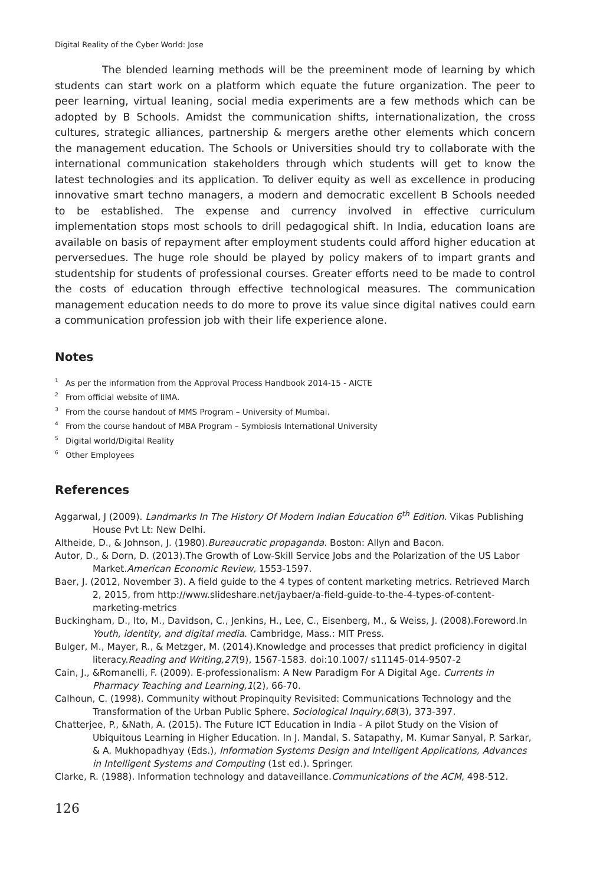Digital Reality of the Cyber World: Jose
The blended learning methods will be the preeminent mode of learning by which students can start work on a platform which equate the future organization. The peer to peer learning, virtual leaning, social media experiments are a few methods which can be adopted by B Schools. Amidst the communication shifts, internationalization, the cross cultures, strategic alliances, partnership & mergers arethe other elements which concern the management education. The Schools or Universities should try to collaborate with the international communication stakeholders through which students will get to know the latest technologies and its application. To deliver equity as well as excellence in producing innovative smart techno managers, a modern and democratic excellent B Schools needed to be established. The expense and currency involved in effective curriculum implementation stops most schools to drill pedagogical shift. In India, education loans are available on basis of repayment after employment students could afford higher education at perversedues. The huge role should be played by policy makers of to impart grants and studentship for students of professional courses. Greater efforts need to be made to control the costs of education through effective technological measures. The communication management education needs to do more to prove its value since digital natives could earn a communication profession job with their life experience alone.
Notes
<sup>1</sup> As per the information from the Approval Process Handbook 2014-15 - AICTE
<sup>2</sup> From official website of IIMA.
<sup>3</sup> From the course handout of MMS Program – University of Mumbai.
<sup>4</sup> From the course handout of MBA Program – Symbiosis International University
<sup>5</sup> Digital world/Digital Reality
<sup>6</sup> Other Employees
References
Aggarwal, J (2009). Landmarks In The History Of Modern Indian Education 6<sup>th</sup> Edition. Vikas Publishing House Pvt Lt: New Delhi.
Altheide, D., & Johnson, J. (1980).Bureaucratic propaganda. Boston: Allyn and Bacon.
Autor, D., & Dorn, D. (2013).The Growth of Low-Skill Service Jobs and the Polarization of the US Labor Market.American Economic Review, 1553-1597.
Baer, J. (2012, November 3). A field guide to the 4 types of content marketing metrics. Retrieved March 2, 2015, from http://www.slideshare.net/jaybaer/a-field-guide-to-the-4-types-of-content-marketing-metrics
Buckingham, D., Ito, M., Davidson, C., Jenkins, H., Lee, C., Eisenberg, M., & Weiss, J. (2008).Foreword.In Youth, identity, and digital media. Cambridge, Mass.: MIT Press.
Bulger, M., Mayer, R., & Metzger, M. (2014).Knowledge and processes that predict proficiency in digital literacy.Reading and Writing,27(9), 1567-1583. doi:10.1007/ s11145-014-9507-2
Cain, J., &Romanelli, F. (2009). E-professionalism: A New Paradigm For A Digital Age. Currents in Pharmacy Teaching and Learning,1(2), 66-70.
Calhoun, C. (1998). Community without Propinquity Revisited: Communications Technology and the Transformation of the Urban Public Sphere. Sociological Inquiry,68(3), 373-397.
Chatterjee, P., &Nath, A. (2015). The Future ICT Education in India - A pilot Study on the Vision of Ubiquitous Learning in Higher Education. In J. Mandal, S. Satapathy, M. Kumar Sanyal, P. Sarkar, & A. Mukhopadhyay (Eds.), Information Systems Design and Intelligent Applications, Advances in Intelligent Systems and Computing (1st ed.). Springer.
Clarke, R. (1988). Information technology and dataveillance.Communications of the ACM, 498-512.
126